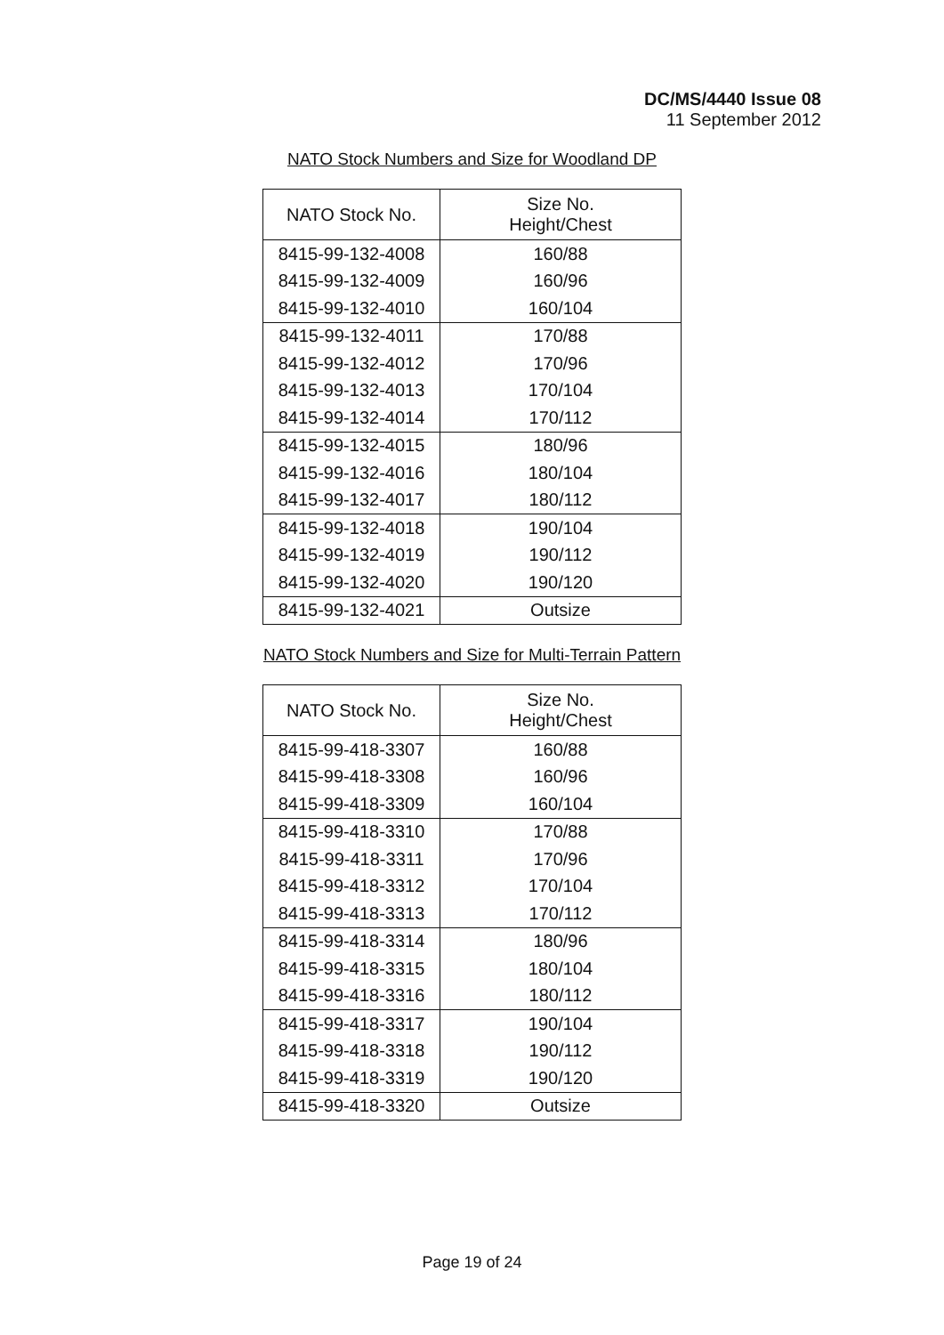DC/MS/4440 Issue 08
11 September 2012
NATO Stock Numbers and Size for Woodland DP
| NATO Stock No. | Size No. Height/Chest |
| --- | --- |
| 8415-99-132-4008 | 160/88 |
| 8415-99-132-4009 | 160/96 |
| 8415-99-132-4010 | 160/104 |
| 8415-99-132-4011 | 170/88 |
| 8415-99-132-4012 | 170/96 |
| 8415-99-132-4013 | 170/104 |
| 8415-99-132-4014 | 170/112 |
| 8415-99-132-4015 | 180/96 |
| 8415-99-132-4016 | 180/104 |
| 8415-99-132-4017 | 180/112 |
| 8415-99-132-4018 | 190/104 |
| 8415-99-132-4019 | 190/112 |
| 8415-99-132-4020 | 190/120 |
| 8415-99-132-4021 | Outsize |
NATO Stock Numbers and Size for Multi-Terrain Pattern
| NATO Stock No. | Size No. Height/Chest |
| --- | --- |
| 8415-99-418-3307 | 160/88 |
| 8415-99-418-3308 | 160/96 |
| 8415-99-418-3309 | 160/104 |
| 8415-99-418-3310 | 170/88 |
| 8415-99-418-3311 | 170/96 |
| 8415-99-418-3312 | 170/104 |
| 8415-99-418-3313 | 170/112 |
| 8415-99-418-3314 | 180/96 |
| 8415-99-418-3315 | 180/104 |
| 8415-99-418-3316 | 180/112 |
| 8415-99-418-3317 | 190/104 |
| 8415-99-418-3318 | 190/112 |
| 8415-99-418-3319 | 190/120 |
| 8415-99-418-3320 | Outsize |
Page 19 of 24